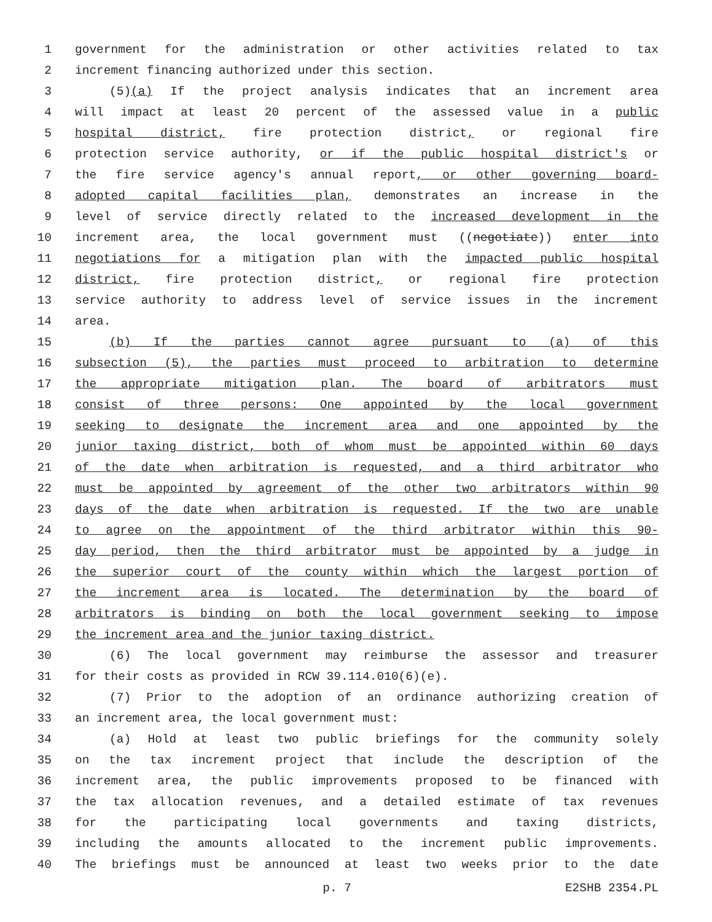1 government for the administration or other activities related to tax
2 increment financing authorized under this section.
3 (5)(a) If the project analysis indicates that an increment area
4 will impact at least 20 percent of the assessed value in a public
5 hospital district, fire protection district, or regional fire
6 protection service authority, or if the public hospital district's or
7 the fire service agency's annual report, or other governing board-
8 adopted capital facilities plan, demonstrates an increase in the
9 level of service directly related to the increased development in the
10 increment area, the local government must ((negotiate)) enter into
11 negotiations for a mitigation plan with the impacted public hospital
12 district, fire protection district, or regional fire protection
13 service authority to address level of service issues in the increment
14 area.
15 (b) If the parties cannot agree pursuant to (a) of this
16 subsection (5), the parties must proceed to arbitration to determine
17 the appropriate mitigation plan. The board of arbitrators must
18 consist of three persons: One appointed by the local government
19 seeking to designate the increment area and one appointed by the
20 junior taxing district, both of whom must be appointed within 60 days
21 of the date when arbitration is requested, and a third arbitrator who
22 must be appointed by agreement of the other two arbitrators within 90
23 days of the date when arbitration is requested. If the two are unable
24 to agree on the appointment of the third arbitrator within this 90-
25 day period, then the third arbitrator must be appointed by a judge in
26 the superior court of the county within which the largest portion of
27 the increment area is located. The determination by the board of
28 arbitrators is binding on both the local government seeking to impose
29 the increment area and the junior taxing district.
30 (6) The local government may reimburse the assessor and treasurer
31 for their costs as provided in RCW 39.114.010(6)(e).
32 (7) Prior to the adoption of an ordinance authorizing creation of
33 an increment area, the local government must:
34 (a) Hold at least two public briefings for the community solely
35 on the tax increment project that include the description of the
36 increment area, the public improvements proposed to be financed with
37 the tax allocation revenues, and a detailed estimate of tax revenues
38 for the participating local governments and taxing districts,
39 including the amounts allocated to the increment public improvements.
40 The briefings must be announced at least two weeks prior to the date
p. 7 E2SHB 2354.PL